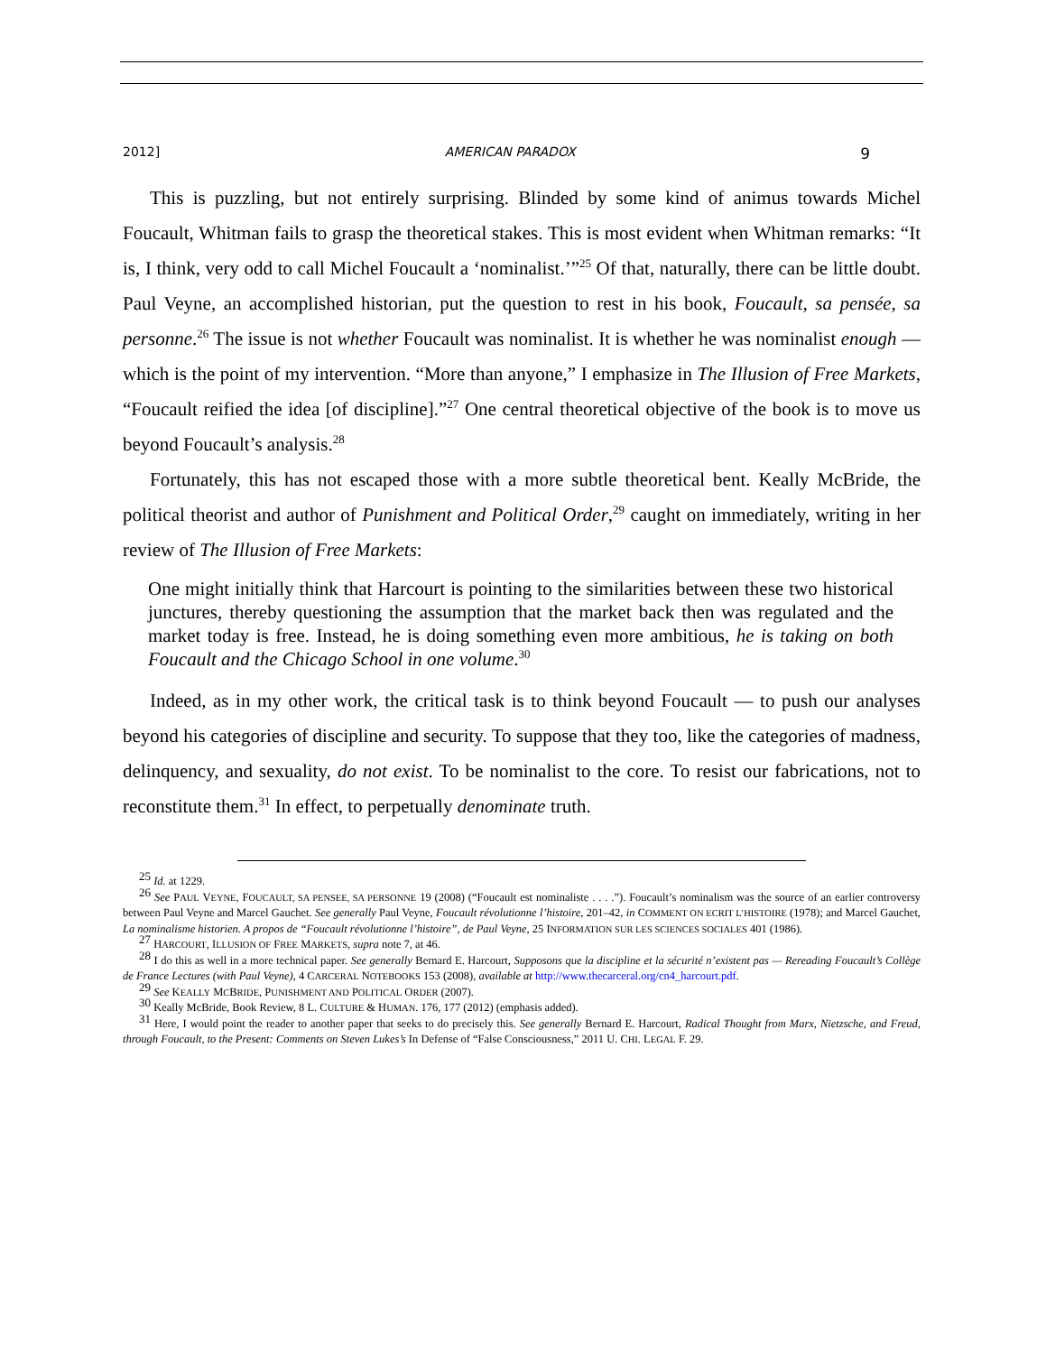2012] AMERICAN PARADOX 9
This is puzzling, but not entirely surprising. Blinded by some kind of animus towards Michel Foucault, Whitman fails to grasp the theoretical stakes. This is most evident when Whitman remarks: “It is, I think, very odd to call Michel Foucault a ‘nominalist.’”<sup>25</sup> Of that, naturally, there can be little doubt. Paul Veyne, an accomplished historian, put the question to rest in his book, Foucault, sa pensée, sa personne.<sup>26</sup> The issue is not whether Foucault was nominalist. It is whether he was nominalist enough — which is the point of my intervention. “More than anyone,” I emphasize in The Illusion of Free Markets, “Foucault reified the idea [of discipline].”<sup>27</sup> One central theoretical objective of the book is to move us beyond Foucault’s analysis.<sup>28</sup>
Fortunately, this has not escaped those with a more subtle theoretical bent. Keally McBride, the political theorist and author of Punishment and Political Order,<sup>29</sup> caught on immediately, writing in her review of The Illusion of Free Markets:
One might initially think that Harcourt is pointing to the similarities between these two historical junctures, thereby questioning the assumption that the market back then was regulated and the market today is free. Instead, he is doing something even more ambitious, he is taking on both Foucault and the Chicago School in one volume.<sup>30</sup>
Indeed, as in my other work, the critical task is to think beyond Foucault — to push our analyses beyond his categories of discipline and security. To suppose that they too, like the categories of madness, delinquency, and sexuality, do not exist. To be nominalist to the core. To resist our fabrications, not to reconstitute them.<sup>31</sup> In effect, to perpetually denominate truth.
<sup>25</sup> Id. at 1229.
<sup>26</sup> See PAUL VEYNE, FOUCAULT, SA PENSEE, SA PERSONNE 19 (2008) (“Foucault est nominaliste . . . .”). Foucault’s nominalism was the source of an earlier controversy between Paul Veyne and Marcel Gauchet. See generally Paul Veyne, Foucault révolutionne l’histoire, 201–42, in COMMENT ON ECRIT L’HISTOIRE (1978); and Marcel Gauchet, La nominalisme historien. A propos de “Foucault révolutionne l’histoire”, de Paul Veyne, 25 INFORMATION SUR LES SCIENCES SOCIALES 401 (1986).
<sup>27</sup> HARCOURT, ILLUSION OF FREE MARKETS, supra note 7, at 46.
<sup>28</sup> I do this as well in a more technical paper. See generally Bernard E. Harcourt, Supposons que la discipline et la sécurité n’existent pas — Rereading Foucault’s Collège de France Lectures (with Paul Veyne), 4 CARCERAL NOTEBOOKS 153 (2008), available at http://www.thecarceral.org/cn4_harcourt.pdf.
<sup>29</sup> See KEALLY MCBRIDE, PUNISHMENT AND POLITICAL ORDER (2007).
<sup>30</sup> Keally McBride, Book Review, 8 L. CULTURE & HUMAN. 176, 177 (2012) (emphasis added).
<sup>31</sup> Here, I would point the reader to another paper that seeks to do precisely this. See generally Bernard E. Harcourt, Radical Thought from Marx, Nietzsche, and Freud, through Foucault, to the Present: Comments on Steven Lukes’s In Defense of “False Consciousness,” 2011 U. CHI. LEGAL F. 29.